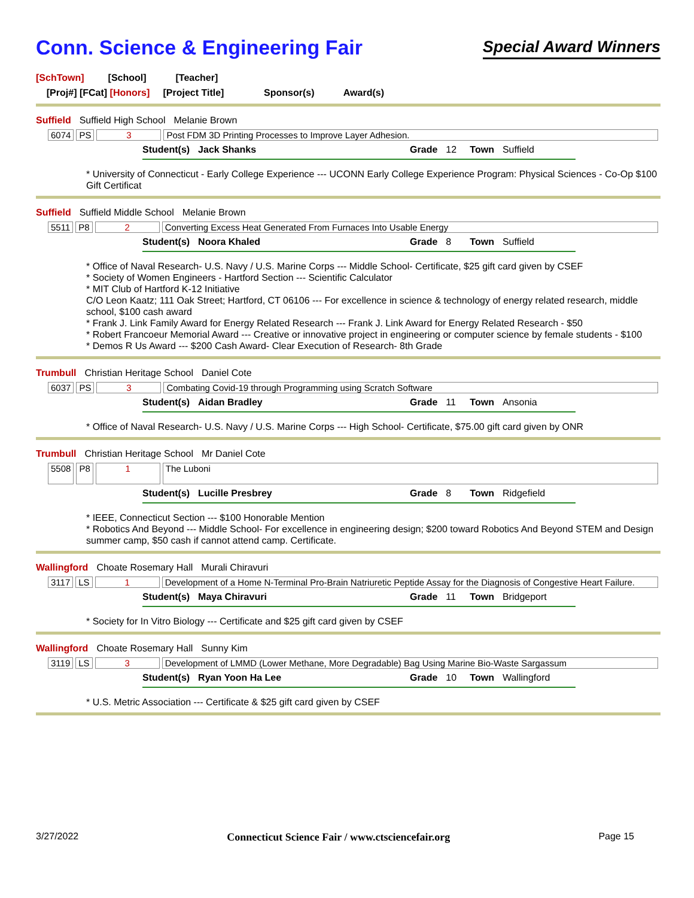Conn. Science & Engineering Fair
Special Award Winners
[SchTown] [School] [Teacher]
[Proj#] [FCat] [Honors] [Project Title] Sponsor(s) Award(s)
Suffield Suffield High School Melanie Brown
6074 PS 3 Post FDM 3D Printing Processes to Improve Layer Adhesion.
Student(s) Jack Shanks Grade 12 Town Suffield
* University of Connecticut - Early College Experience --- UCONN Early College Experience Program: Physical Sciences - Co-Op $100 Gift Certificat
Suffield Suffield Middle School Melanie Brown
5511 P8 2 Converting Excess Heat Generated From Furnaces Into Usable Energy
Student(s) Noora Khaled Grade 8 Town Suffield
* Office of Naval Research- U.S. Navy / U.S. Marine Corps --- Middle School- Certificate, $25 gift card given by CSEF
* Society of Women Engineers - Hartford Section --- Scientific Calculator
* MIT Club of Hartford K-12 Initiative
C/O Leon Kaatz; 111 Oak Street; Hartford, CT 06106 --- For excellence in science & technology of energy related research, middle school, $100 cash award
* Frank J. Link Family Award for Energy Related Research --- Frank J. Link Award for Energy Related Research - $50
* Robert Francoeur Memorial Award --- Creative or innovative project in engineering or computer science by female students - $100
* Demos R Us Award --- $200 Cash Award- Clear Execution of Research- 8th Grade
Trumbull Christian Heritage School Daniel Cote
6037 PS 3 Combating Covid-19 through Programming using Scratch Software
Student(s) Aidan Bradley Grade 11 Town Ansonia
* Office of Naval Research- U.S. Navy / U.S. Marine Corps --- High School- Certificate, $75.00 gift card given by ONR
Trumbull Christian Heritage School Mr Daniel Cote
5508 P8 1
The Luboni
Student(s) Lucille Presbrey Grade 8 Town Ridgefield
* IEEE, Connecticut Section --- $100 Honorable Mention
* Robotics And Beyond --- Middle School- For excellence in engineering design; $200 toward Robotics And Beyond STEM and Design summer camp, $50 cash if cannot attend camp. Certificate.
Wallingford Choate Rosemary Hall Murali Chiravuri
3117 LS 1 Development of a Home N-Terminal Pro-Brain Natriuretic Peptide Assay for the Diagnosis of Congestive Heart Failure.
Student(s) Maya Chiravuri Grade 11 Town Bridgeport
* Society for In Vitro Biology --- Certificate and $25 gift card given by CSEF
Wallingford Choate Rosemary Hall Sunny Kim
3119 LS 3 Development of LMMD (Lower Methane, More Degradable) Bag Using Marine Bio-Waste Sargassum
Student(s) Ryan Yoon Ha Lee Grade 10 Town Wallingford
* U.S. Metric Association --- Certificate & $25 gift card given by CSEF
3/27/2022 Connecticut Science Fair / www.ctsciencefair.org Page 15